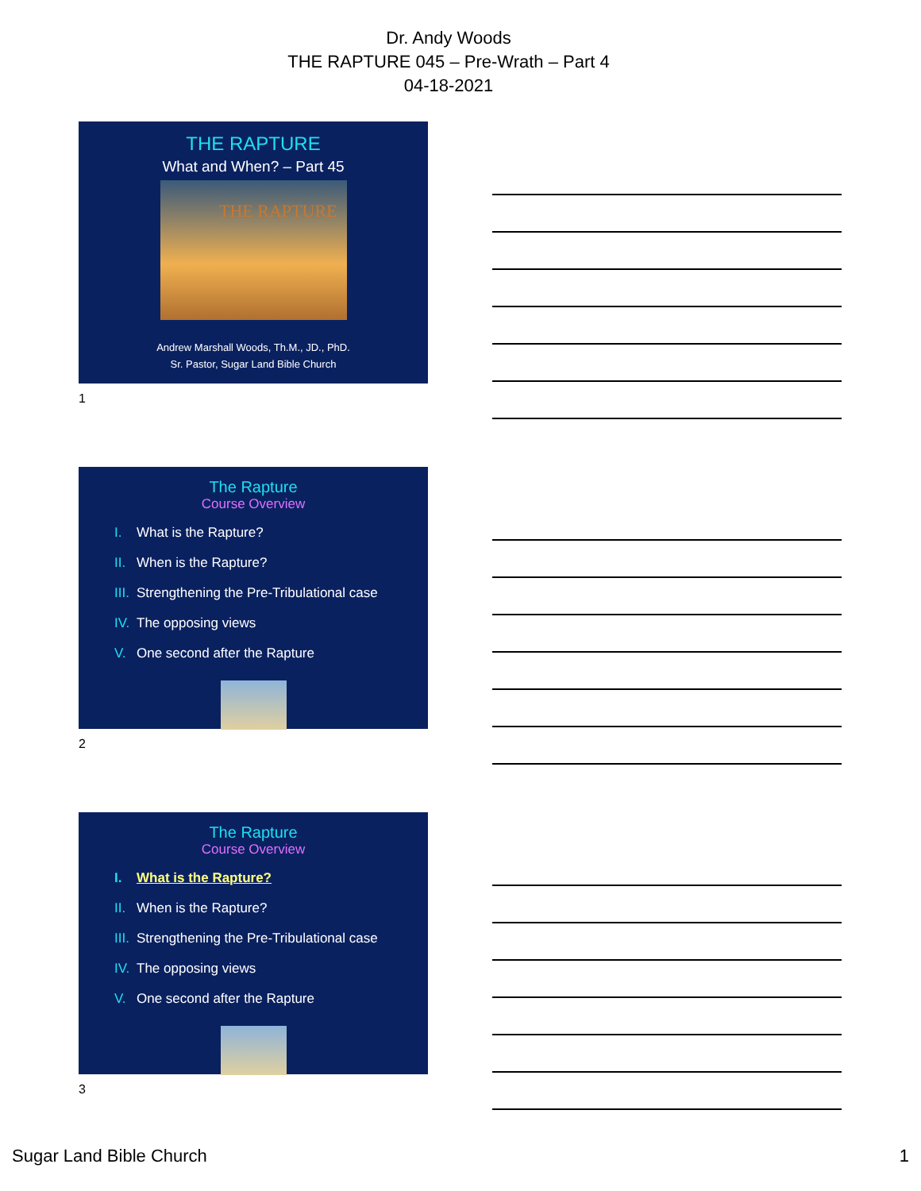Dr. Andy Woods
THE RAPTURE 045 – Pre-Wrath – Part 4
04-18-2021
THE RAPTURE
What and When? – Part 45
THE RAPTURE
Andrew Marshall Woods, Th.M., JD., PhD.
Sr. Pastor, Sugar Land Bible Church
1
The Rapture
Course Overview
I. What is the Rapture?
II. When is the Rapture?
III. Strengthening the Pre-Tribulational case
IV. The opposing views
V. One second after the Rapture
2
The Rapture
Course Overview
I. What is the Rapture?
II. When is the Rapture?
III. Strengthening the Pre-Tribulational case
IV. The opposing views
V. One second after the Rapture
3
Sugar Land Bible Church 1